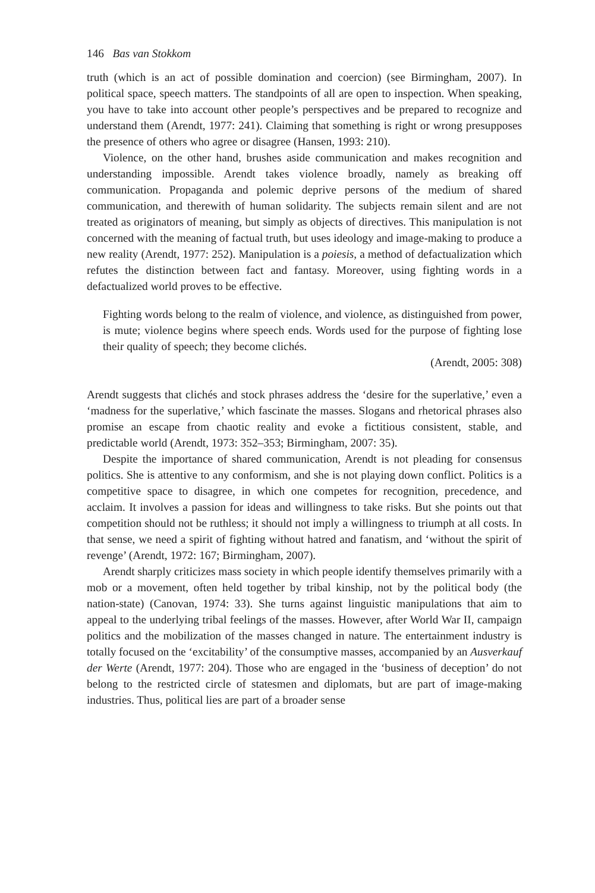146 Bas van Stokkom
truth (which is an act of possible domination and coercion) (see Birmingham, 2007). In political space, speech matters. The standpoints of all are open to inspection. When speaking, you have to take into account other people’s perspectives and be prepared to recognize and understand them (Arendt, 1977: 241). Claiming that something is right or wrong presupposes the presence of others who agree or disagree (Hansen, 1993: 210).
Violence, on the other hand, brushes aside communication and makes recognition and understanding impossible. Arendt takes violence broadly, namely as breaking off communication. Propaganda and polemic deprive persons of the medium of shared communication, and therewith of human solidarity. The subjects remain silent and are not treated as originators of meaning, but simply as objects of directives. This manipulation is not concerned with the meaning of factual truth, but uses ideology and image-making to produce a new reality (Arendt, 1977: 252). Manipulation is a poiesis, a method of defactualization which refutes the distinction between fact and fantasy. Moreover, using fighting words in a defactualized world proves to be effective.
Fighting words belong to the realm of violence, and violence, as distinguished from power, is mute; violence begins where speech ends. Words used for the purpose of fighting lose their quality of speech; they become clichés.
(Arendt, 2005: 308)
Arendt suggests that clichés and stock phrases address the ‘desire for the superlative,’ even a ‘madness for the superlative,’ which fascinate the masses. Slogans and rhetorical phrases also promise an escape from chaotic reality and evoke a fictitious consistent, stable, and predictable world (Arendt, 1973: 352–353; Birmingham, 2007: 35).
Despite the importance of shared communication, Arendt is not pleading for consensus politics. She is attentive to any conformism, and she is not playing down conflict. Politics is a competitive space to disagree, in which one competes for recognition, precedence, and acclaim. It involves a passion for ideas and willingness to take risks. But she points out that competition should not be ruthless; it should not imply a willingness to triumph at all costs. In that sense, we need a spirit of fighting without hatred and fanatism, and ‘without the spirit of revenge’ (Arendt, 1972: 167; Birmingham, 2007).
Arendt sharply criticizes mass society in which people identify themselves primarily with a mob or a movement, often held together by tribal kinship, not by the political body (the nation-state) (Canovan, 1974: 33). She turns against linguistic manipulations that aim to appeal to the underlying tribal feelings of the masses. However, after World War II, campaign politics and the mobilization of the masses changed in nature. The entertainment industry is totally focused on the ‘excitability’ of the consumptive masses, accompanied by an Ausverkauf der Werte (Arendt, 1977: 204). Those who are engaged in the ‘business of deception’ do not belong to the restricted circle of statesmen and diplomats, but are part of image-making industries. Thus, political lies are part of a broader sense